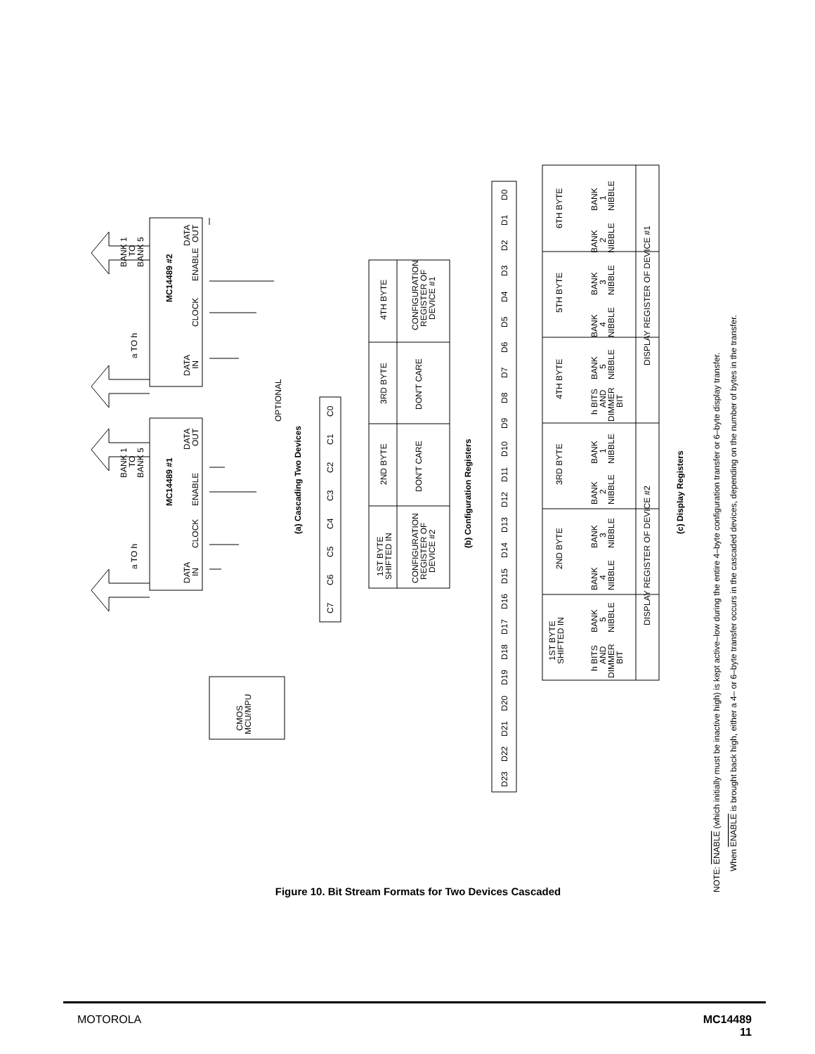MC14489 #1
MC14489 #2
a TO h
a TO h
BANK 1
TO
BANK 5
BANK 1
TO
BANK 5
DATA
IN
CLOCK
ENABLE
DATA
OUT
DATA
IN
CLOCK
ENABLE
DATA
OUT
CMOS
MCU/MPU
OPTIONAL
(a) Cascading Two Devices
C7
C6
C5
C4
C3
C2
C1
C0
1ST BYTE
SHIFTED IN
2ND BYTE
3RD BYTE
4TH BYTE
CONFIGURATION
REGISTER OF
DEVICE #2
DON'T CARE
DON'T CARE
CONFIGURATION
REGISTER OF
DEVICE #1
(b) Configuration Registers
D23
D22
D21
D20
D19
D18
D17
D16
D15
D14
D13
D12
D11
D10
D9
D8
D7
D6
D5
D4
D3
D2
D1
D0
1ST BYTE
SHIFTED IN
2ND BYTE
3RD BYTE
4TH BYTE
5TH BYTE
6TH BYTE
h BITS
AND
DIMMER
BIT
BANK
5
NIBBLE
BANK
4
NIBBLE
BANK
3
NIBBLE
BANK
2
NIBBLE
BANK
1
NIBBLE
h BITS
AND
DIMMER
BIT
BANK
5
NIBBLE
BANK
4
NIBBLE
BANK
3
NIBBLE
BANK
2
NIBBLE
BANK
1
NIBBLE
DISPLAY REGISTER OF DEVICE #2
DISPLAY REGISTER OF DEVICE #1
(c) Display Registers
NOTE: ENABLE (which initially must be inactive high) is kept active–low during the entire 4–byte configuration transfer or 6–byte display transfer.
When ENABLE is brought back high, either a 4– or 6–byte transfer occurs in the cascaded devices, depending on the number of bytes in the transfer.
Figure 10. Bit Stream Formats for Two Devices Cascaded
MOTOROLA MC14489
11